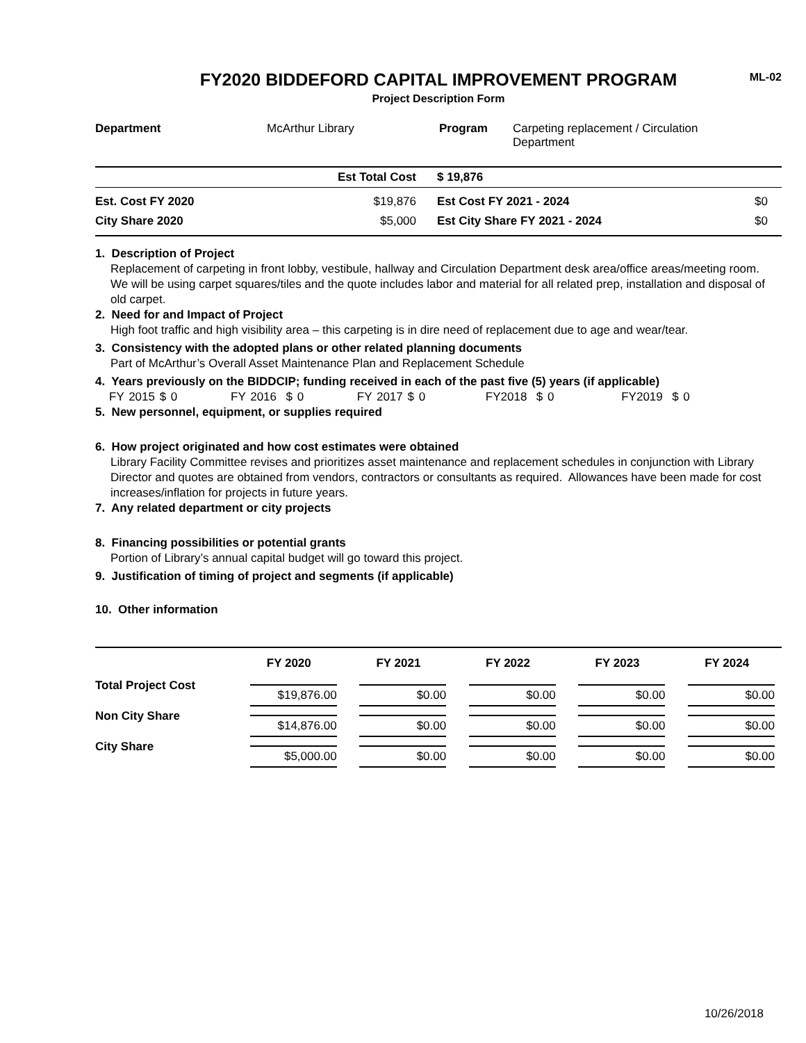FY2020 BIDDEFORD CAPITAL IMPROVEMENT PROGRAM
Project Description Form
ML-02
| Department | McArthur Library | Program | Carpeting replacement / Circulation Department |
| | Est Total Cost | $ 19,876 | |
| Est. Cost FY 2020 | $19,876 | Est Cost FY 2021 - 2024 | $0 |
| City Share 2020 | $5,000 | Est City Share FY 2021 - 2024 | $0 |
1. Description of Project
Replacement of carpeting in front lobby, vestibule, hallway and Circulation Department desk area/office areas/meeting room. We will be using carpet squares/tiles and the quote includes labor and material for all related prep, installation and disposal of old carpet.
2. Need for and Impact of Project
High foot traffic and high visibility area – this carpeting is in dire need of replacement due to age and wear/tear.
3. Consistency with the adopted plans or other related planning documents
Part of McArthur’s Overall Asset Maintenance Plan and Replacement Schedule
4. Years previously on the BIDDCIP; funding received in each of the past five (5) years (if applicable)
FY 2015 $ 0 FY 2016 $ 0 FY 2017 $ 0 FY2018 $ 0 FY2019 $ 0
5. New personnel, equipment, or supplies required
6. How project originated and how cost estimates were obtained
Library Facility Committee revises and prioritizes asset maintenance and replacement schedules in conjunction with Library Director and quotes are obtained from vendors, contractors or consultants as required. Allowances have been made for cost increases/inflation for projects in future years.
7. Any related department or city projects
8. Financing possibilities or potential grants
Portion of Library’s annual capital budget will go toward this project.
9. Justification of timing of project and segments (if applicable)
10. Other information
| | FY 2020 | FY 2021 | FY 2022 | FY 2023 | FY 2024 |
| --- | --- | --- | --- | --- | --- |
| Total Project Cost | $19,876.00 | $0.00 | $0.00 | $0.00 | $0.00 |
| Non City Share | $14,876.00 | $0.00 | $0.00 | $0.00 | $0.00 |
| City Share | $5,000.00 | $0.00 | $0.00 | $0.00 | $0.00 |
10/26/2018